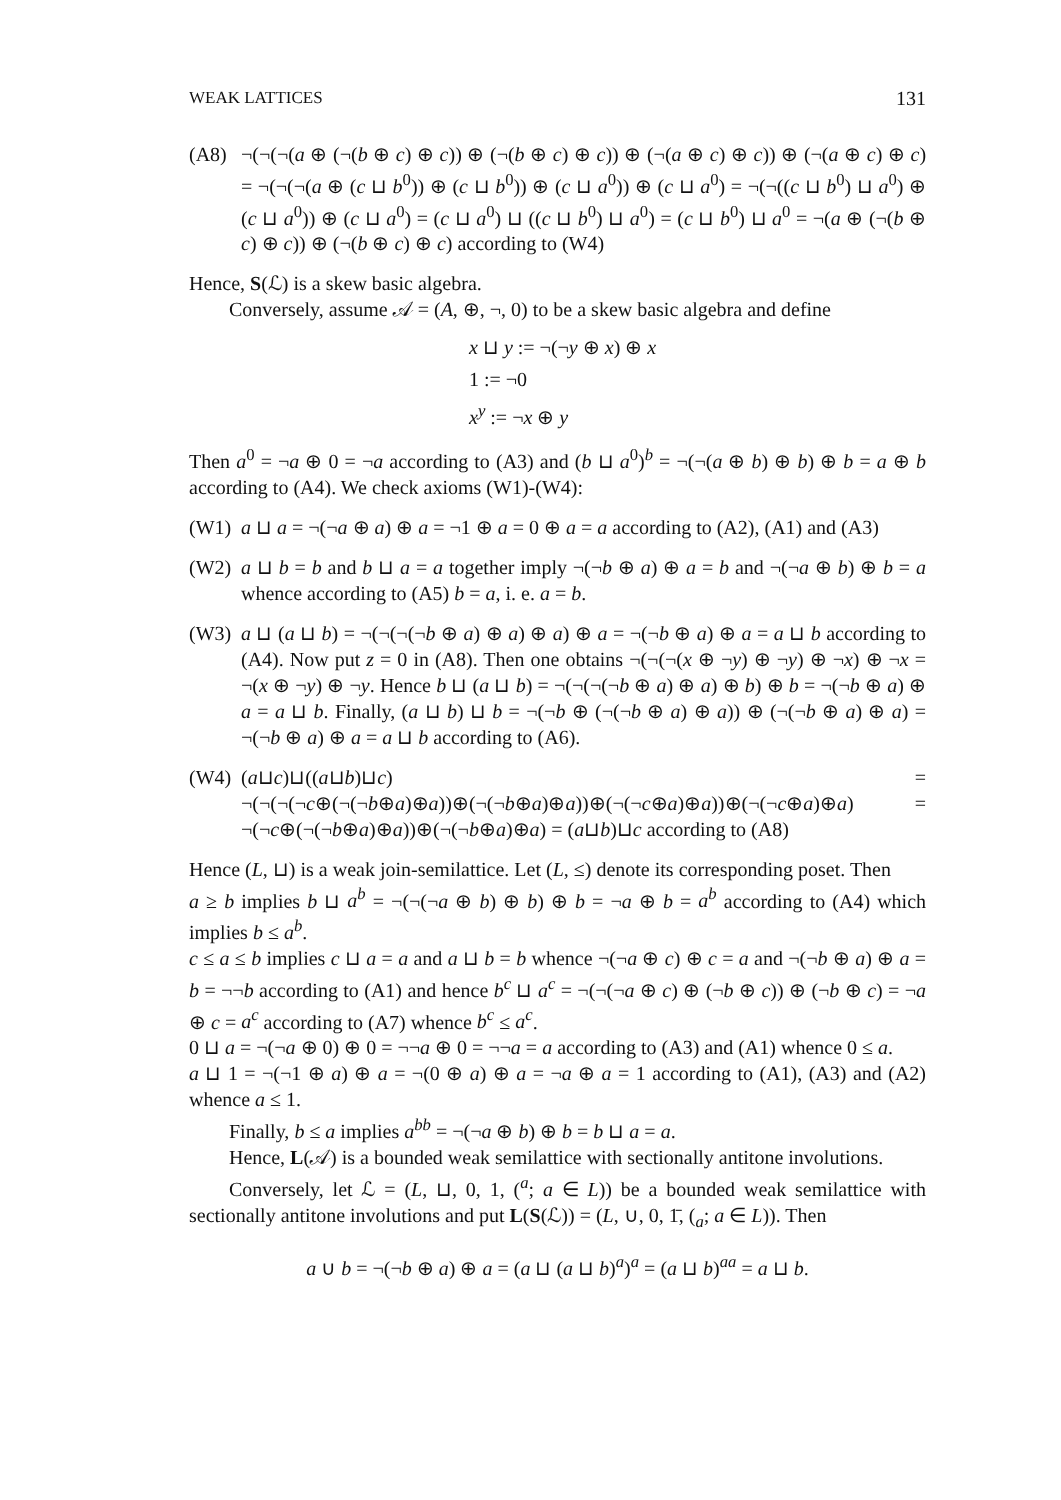WEAK LATTICES 131
(A8) ¬(¬(¬(a ⊕ (¬(b ⊕ c) ⊕ c)) ⊕ (¬(b ⊕ c) ⊕ c)) ⊕ (¬(a ⊕ c) ⊕ c)) ⊕ (¬(a ⊕ c) ⊕ c) = ¬(¬(¬(a ⊕ (c ⊔ b<sup>0</sup>)) ⊕ (c ⊔ b<sup>0</sup>)) ⊕ (c ⊔ a<sup>0</sup>)) ⊕ (c ⊔ a<sup>0</sup>) = ¬(¬((c ⊔ b<sup>0</sup>) ⊔ a<sup>0</sup>) ⊕ (c ⊔ a<sup>0</sup>)) ⊕ (c ⊔ a<sup>0</sup>) = (c ⊔ a<sup>0</sup>) ⊔ ((c ⊔ b<sup>0</sup>) ⊔ a<sup>0</sup>) = (c ⊔ b<sup>0</sup>) ⊔ a<sup>0</sup> = ¬(a ⊕ (¬(b ⊕ c) ⊕ c)) ⊕ (¬(b ⊕ c) ⊕ c) according to (W4)
Hence, S(ℒ) is a skew basic algebra.
Conversely, assume 𝒜 = (A, ⊕, ¬, 0) to be a skew basic algebra and define
x ⊔ y := ¬(¬y ⊕ x) ⊕ x
1 := ¬0
x<sup>y</sup> := ¬x ⊕ y
Then a<sup>0</sup> = ¬a ⊕ 0 = ¬a according to (A3) and (b ⊔ a<sup>0</sup>)<sup>b</sup> = ¬(¬(a ⊕ b) ⊕ b) ⊕ b = a ⊕ b according to (A4). We check axioms (W1)-(W4):
(W1) a ⊔ a = ¬(¬a ⊕ a) ⊕ a = ¬1 ⊕ a = 0 ⊕ a = a according to (A2), (A1) and (A3)
(W2) a ⊔ b = b and b ⊔ a = a together imply ¬(¬b ⊕ a) ⊕ a = b and ¬(¬a ⊕ b) ⊕ b = a whence according to (A5) b = a, i. e. a = b.
(W3) a ⊔ (a ⊔ b) = ¬(¬(¬(¬b ⊕ a) ⊕ a) ⊕ a) ⊕ a = ¬(¬b ⊕ a) ⊕ a = a ⊔ b according to (A4). Now put z = 0 in (A8). Then one obtains ¬(¬(¬(x ⊕ ¬y) ⊕ ¬y) ⊕ ¬x) ⊕ ¬x = ¬(x ⊕ ¬y) ⊕ ¬y. Hence b ⊔ (a ⊔ b) = ¬(¬(¬(¬b ⊕ a) ⊕ a) ⊕ b) ⊕ b = ¬(¬b ⊕ a) ⊕ a = a ⊔ b. Finally, (a ⊔ b) ⊔ b = ¬(¬b ⊕ (¬(¬b ⊕ a) ⊕ a)) ⊕ (¬(¬b ⊕ a) ⊕ a) = ¬(¬b ⊕ a) ⊕ a = a ⊔ b according to (A6).
(W4) (a⊔c)⊔((a⊔b)⊔c) = ¬(¬(¬(¬c⊕(¬(¬b⊕a)⊕a))⊕(¬(¬b⊕a)⊕a))⊕(¬(¬c⊕a)⊕a))⊕(¬(¬c⊕a)⊕a) = ¬(¬c⊕(¬(¬b⊕a)⊕a))⊕(¬(¬b⊕a)⊕a) = (a⊔b)⊔c according to (A8)
Hence (L, ⊔) is a weak join-semilattice. Let (L, ≤) denote its corresponding poset. Then
a ≥ b implies b ⊔ a<sup>b</sup> = ¬(¬(¬a ⊕ b) ⊕ b) ⊕ b = ¬a ⊕ b = a<sup>b</sup> according to (A4) which implies b ≤ a<sup>b</sup>.
c ≤ a ≤ b implies c ⊔ a = a and a ⊔ b = b whence ¬(¬a ⊕ c) ⊕ c = a and ¬(¬b ⊕ a) ⊕ a = b = ¬¬b according to (A1) and hence b<sup>c</sup> ⊔ a<sup>c</sup> = ¬(¬(¬a ⊕ c) ⊕ (¬b ⊕ c)) ⊕ (¬b ⊕ c) = ¬a ⊕ c = a<sup>c</sup> according to (A7) whence b<sup>c</sup> ≤ a<sup>c</sup>.
0 ⊔ a = ¬(¬a ⊕ 0) ⊕ 0 = ¬¬a ⊕ 0 = ¬¬a = a according to (A3) and (A1) whence 0 ≤ a.
a ⊔ 1 = ¬(¬1 ⊕ a) ⊕ a = ¬(0 ⊕ a) ⊕ a = ¬a ⊕ a = 1 according to (A1), (A3) and (A2) whence a ≤ 1.
Finally, b ≤ a implies a<sup>bb</sup> = ¬(¬a ⊕ b) ⊕ b = b ⊔ a = a.
Hence, L(𝒜) is a bounded weak semilattice with sectionally antitone involutions.
Conversely, let ℒ = (L, ⊔, 0, 1, (<sup>a</sup>; a ∈ L)) be a bounded weak semilattice with sectionally antitone involutions and put L(S(ℒ)) = (L, ∪, 0, 1̄, (<sub>a</sub>; a ∈ L)). Then
a ∪ b = ¬(¬b ⊕ a) ⊕ a = (a ⊔ (a ⊔ b)<sup>a</sup>)<sup>a</sup> = (a ⊔ b)<sup>aa</sup> = a ⊔ b.